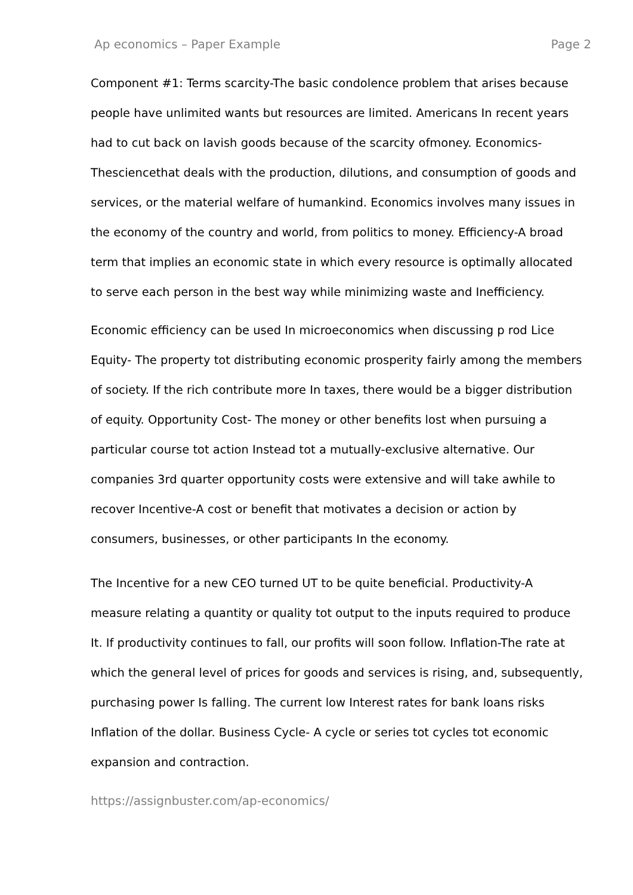Ap economics – Paper Example Page 2
Component #1: Terms scarcity-The basic condolence problem that arises because people have unlimited wants but resources are limited. Americans In recent years had to cut back on lavish goods because of the scarcity ofmoney. Economics- Thesciencethat deals with the production, dilutions, and consumption of goods and services, or the material welfare of humankind. Economics involves many issues in the economy of the country and world, from politics to money. Efficiency-A broad term that implies an economic state in which every resource is optimally allocated to serve each person in the best way while minimizing waste and Inefficiency.
Economic efficiency can be used In microeconomics when discussing p rod Lice Equity- The property tot distributing economic prosperity fairly among the members of society. If the rich contribute more In taxes, there would be a bigger distribution of equity. Opportunity Cost- The money or other benefits lost when pursuing a particular course tot action Instead tot a mutually-exclusive alternative. Our companies 3rd quarter opportunity costs were extensive and will take awhile to recover Incentive-A cost or benefit that motivates a decision or action by consumers, businesses, or other participants In the economy.
The Incentive for a new CEO turned UT to be quite beneficial. Productivity-A measure relating a quantity or quality tot output to the inputs required to produce It. If productivity continues to fall, our profits will soon follow. Inflation-The rate at which the general level of prices for goods and services is rising, and, subsequently, purchasing power Is falling. The current low Interest rates for bank loans risks Inflation of the dollar. Business Cycle- A cycle or series tot cycles tot economic expansion and contraction.
https://assignbuster.com/ap-economics/